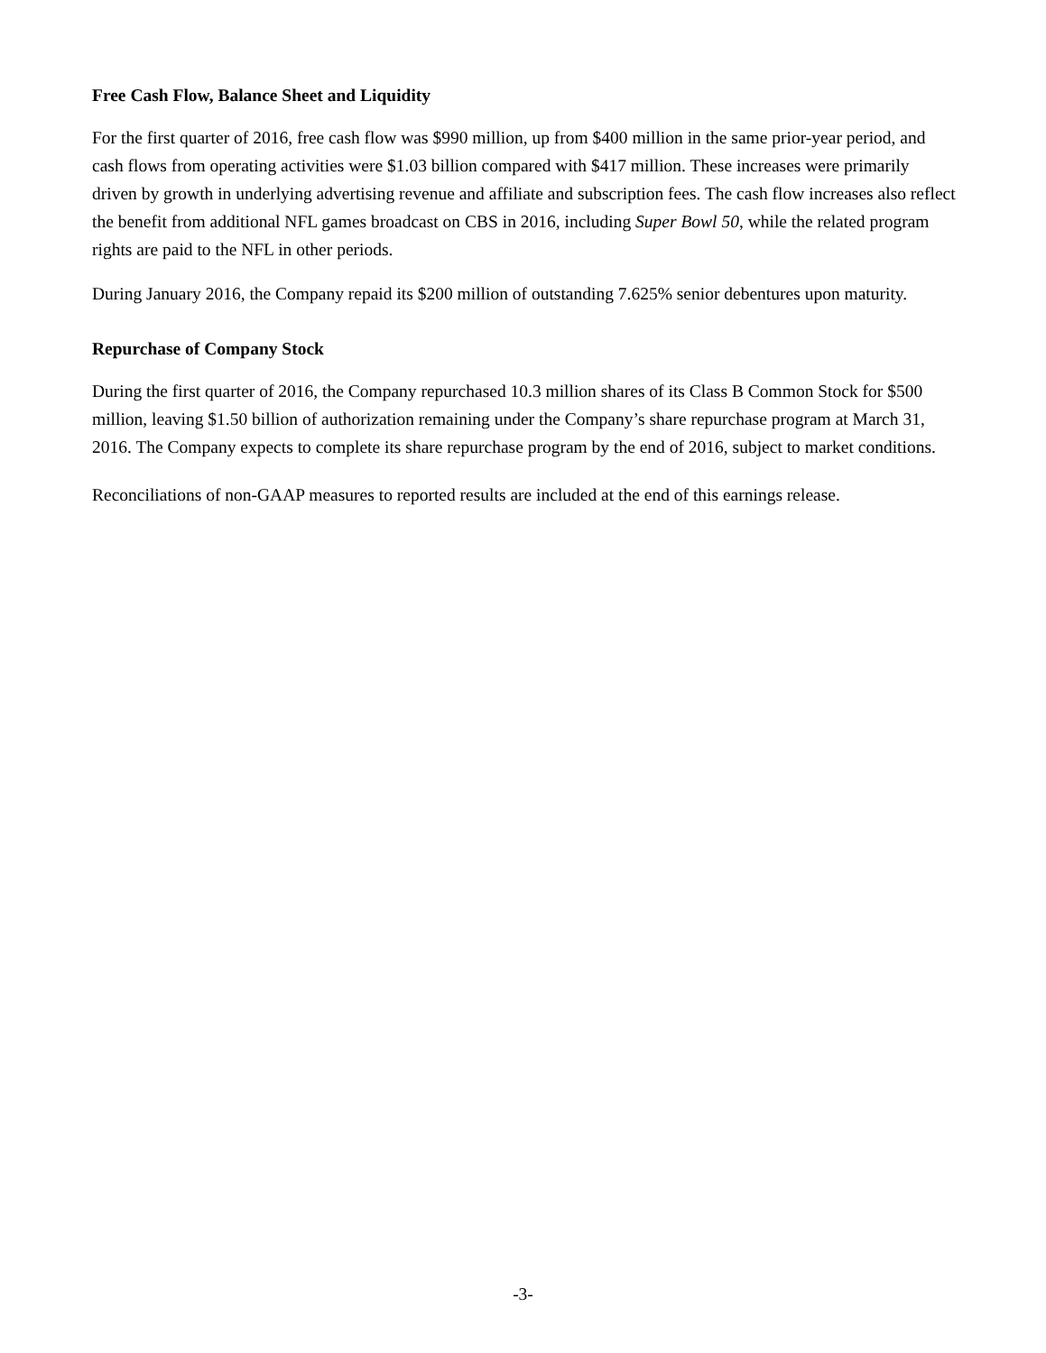Free Cash Flow, Balance Sheet and Liquidity
For the first quarter of 2016, free cash flow was $990 million, up from $400 million in the same prior-year period, and cash flows from operating activities were $1.03 billion compared with $417 million. These increases were primarily driven by growth in underlying advertising revenue and affiliate and subscription fees. The cash flow increases also reflect the benefit from additional NFL games broadcast on CBS in 2016, including Super Bowl 50, while the related program rights are paid to the NFL in other periods.
During January 2016, the Company repaid its $200 million of outstanding 7.625% senior debentures upon maturity.
Repurchase of Company Stock
During the first quarter of 2016, the Company repurchased 10.3 million shares of its Class B Common Stock for $500 million, leaving $1.50 billion of authorization remaining under the Company’s share repurchase program at March 31, 2016. The Company expects to complete its share repurchase program by the end of 2016, subject to market conditions.
Reconciliations of non-GAAP measures to reported results are included at the end of this earnings release.
-3-